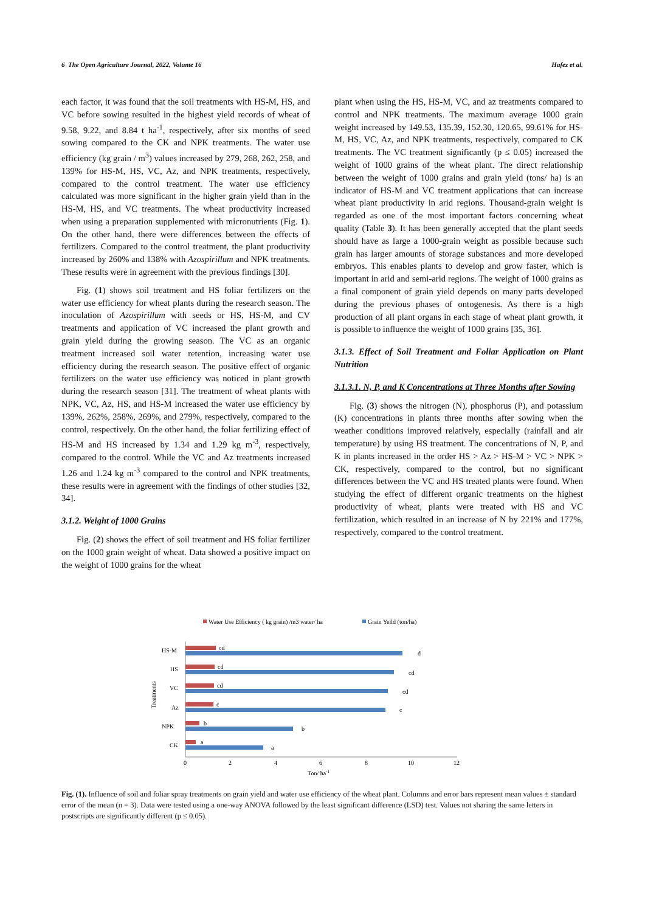6 The Open Agriculture Journal, 2022, Volume 16 Hafez et al.
each factor, it was found that the soil treatments with HS-M, HS, and VC before sowing resulted in the highest yield records of wheat of 9.58, 9.22, and 8.84 t ha<sup>-1</sup>, respectively, after six months of seed sowing compared to the CK and NPK treatments. The water use efficiency (kg grain / m<sup>3</sup>) values increased by 279, 268, 262, 258, and 139% for HS-M, HS, VC, Az, and NPK treatments, respectively, compared to the control treatment. The water use efficiency calculated was more significant in the higher grain yield than in the HS-M, HS, and VC treatments. The wheat productivity increased when using a preparation supplemented with micronutrients (Fig. 1). On the other hand, there were differences between the effects of fertilizers. Compared to the control treatment, the plant productivity increased by 260% and 138% with Azospirillum and NPK treatments. These results were in agreement with the previous findings [30].
Fig. (1) shows soil treatment and HS foliar fertilizers on the water use efficiency for wheat plants during the research season. The inoculation of Azospirillum with seeds or HS, HS-M, and CV treatments and application of VC increased the plant growth and grain yield during the growing season. The VC as an organic treatment increased soil water retention, increasing water use efficiency during the research season. The positive effect of organic fertilizers on the water use efficiency was noticed in plant growth during the research season [31]. The treatment of wheat plants with NPK, VC, Az, HS, and HS-M increased the water use efficiency by 139%, 262%, 258%, 269%, and 279%, respectively, compared to the control, respectively. On the other hand, the foliar fertilizing effect of HS-M and HS increased by 1.34 and 1.29 kg m<sup>-3</sup>, respectively, compared to the control. While the VC and Az treatments increased 1.26 and 1.24 kg m<sup>-3</sup> compared to the control and NPK treatments, these results were in agreement with the findings of other studies [32, 34].
3.1.2. Weight of 1000 Grains
Fig. (2) shows the effect of soil treatment and HS foliar fertilizer on the 1000 grain weight of wheat. Data showed a positive impact on the weight of 1000 grains for the wheat
plant when using the HS, HS-M, VC, and az treatments compared to control and NPK treatments. The maximum average 1000 grain weight increased by 149.53, 135.39, 152.30, 120.65, 99.61% for HS-M, HS, VC, Az, and NPK treatments, respectively, compared to CK treatments. The VC treatment significantly (p ≤ 0.05) increased the weight of 1000 grains of the wheat plant. The direct relationship between the weight of 1000 grains and grain yield (tons/ ha) is an indicator of HS-M and VC treatment applications that can increase wheat plant productivity in arid regions. Thousand-grain weight is regarded as one of the most important factors concerning wheat quality (Table 3). It has been generally accepted that the plant seeds should have as large a 1000-grain weight as possible because such grain has larger amounts of storage substances and more developed embryos. This enables plants to develop and grow faster, which is important in arid and semi-arid regions. The weight of 1000 grains as a final component of grain yield depends on many parts developed during the previous phases of ontogenesis. As there is a high production of all plant organs in each stage of wheat plant growth, it is possible to influence the weight of 1000 grains [35, 36].
3.1.3. Effect of Soil Treatment and Foliar Application on Plant Nutrition
3.1.3.1. N, P, and K Concentrations at Three Months after Sowing
Fig. (3) shows the nitrogen (N), phosphorus (P), and potassium (K) concentrations in plants three months after sowing when the weather conditions improved relatively, especially (rainfall and air temperature) by using HS treatment. The concentrations of N, P, and K in plants increased in the order HS > Az > HS-M > VC > NPK > CK, respectively, compared to the control, but no significant differences between the VC and HS treated plants were found. When studying the effect of different organic treatments on the highest productivity of wheat, plants were treated with HS and VC fertilization, which resulted in an increase of N by 221% and 177%, respectively, compared to the control treatment.
Water Use Efficiency ( kg grain) /m3 water/ ha
Grain Yeild (ton/ha)
Treatments
HS-M
cd
d
HS
cd
cd
VC
cd
cd
Az
c
c
NPK
b
b
CK
a
a
0
2
4
6
8
10
12
Ton/ ha-1
Fig. (1). Influence of soil and foliar spray treatments on grain yield and water use efficiency of the wheat plant. Columns and error bars represent mean values ± standard error of the mean (n = 3). Data were tested using a one-way ANOVA followed by the least significant difference (LSD) test. Values not sharing the same letters in postscripts are significantly different (p ≤ 0.05).